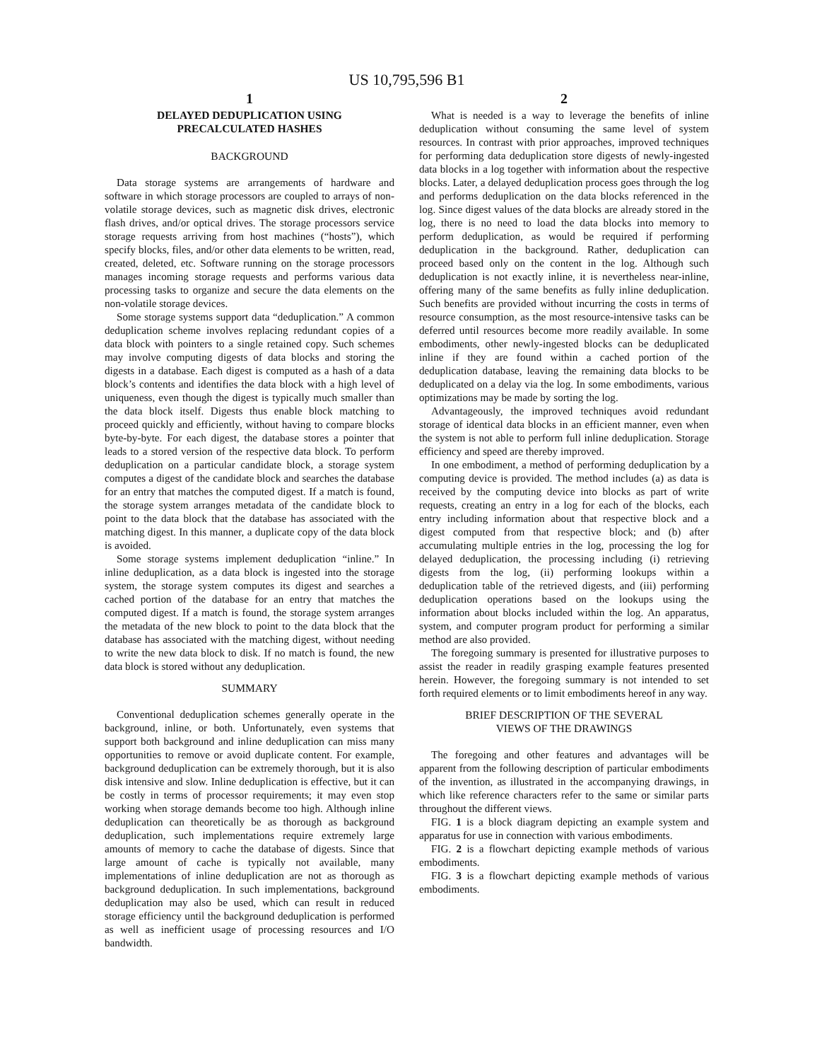US 10,795,596 B1
1
DELAYED DEDUPLICATION USING
PRECALCULATED HASHES
BACKGROUND
Data storage systems are arrangements of hardware and software in which storage processors are coupled to arrays of non-volatile storage devices, such as magnetic disk drives, electronic flash drives, and/or optical drives. The storage processors service storage requests arriving from host machines (“hosts”), which specify blocks, files, and/or other data elements to be written, read, created, deleted, etc. Software running on the storage processors manages incoming storage requests and performs various data processing tasks to organize and secure the data elements on the non-volatile storage devices.
Some storage systems support data “deduplication.” A common deduplication scheme involves replacing redundant copies of a data block with pointers to a single retained copy. Such schemes may involve computing digests of data blocks and storing the digests in a database. Each digest is computed as a hash of a data block’s contents and identifies the data block with a high level of uniqueness, even though the digest is typically much smaller than the data block itself. Digests thus enable block matching to proceed quickly and efficiently, without having to compare blocks byte-by-byte. For each digest, the database stores a pointer that leads to a stored version of the respective data block. To perform deduplication on a particular candidate block, a storage system computes a digest of the candidate block and searches the database for an entry that matches the computed digest. If a match is found, the storage system arranges metadata of the candidate block to point to the data block that the database has associated with the matching digest. In this manner, a duplicate copy of the data block is avoided.
Some storage systems implement deduplication “inline.” In inline deduplication, as a data block is ingested into the storage system, the storage system computes its digest and searches a cached portion of the database for an entry that matches the computed digest. If a match is found, the storage system arranges the metadata of the new block to point to the data block that the database has associated with the matching digest, without needing to write the new data block to disk. If no match is found, the new data block is stored without any deduplication.
SUMMARY
Conventional deduplication schemes generally operate in the background, inline, or both. Unfortunately, even systems that support both background and inline deduplication can miss many opportunities to remove or avoid duplicate content. For example, background deduplication can be extremely thorough, but it is also disk intensive and slow. Inline deduplication is effective, but it can be costly in terms of processor requirements; it may even stop working when storage demands become too high. Although inline deduplication can theoretically be as thorough as background deduplication, such implementations require extremely large amounts of memory to cache the database of digests. Since that large amount of cache is typically not available, many implementations of inline deduplication are not as thorough as background deduplication. In such implementations, background deduplication may also be used, which can result in reduced storage efficiency until the background deduplication is performed as well as inefficient usage of processing resources and I/O bandwidth.
2
What is needed is a way to leverage the benefits of inline deduplication without consuming the same level of system resources. In contrast with prior approaches, improved techniques for performing data deduplication store digests of newly-ingested data blocks in a log together with information about the respective blocks. Later, a delayed deduplication process goes through the log and performs deduplication on the data blocks referenced in the log. Since digest values of the data blocks are already stored in the log, there is no need to load the data blocks into memory to perform deduplication, as would be required if performing deduplication in the background. Rather, deduplication can proceed based only on the content in the log. Although such deduplication is not exactly inline, it is nevertheless near-inline, offering many of the same benefits as fully inline deduplication. Such benefits are provided without incurring the costs in terms of resource consumption, as the most resource-intensive tasks can be deferred until resources become more readily available. In some embodiments, other newly-ingested blocks can be deduplicated inline if they are found within a cached portion of the deduplication database, leaving the remaining data blocks to be deduplicated on a delay via the log. In some embodiments, various optimizations may be made by sorting the log.
Advantageously, the improved techniques avoid redundant storage of identical data blocks in an efficient manner, even when the system is not able to perform full inline deduplication. Storage efficiency and speed are thereby improved.
In one embodiment, a method of performing deduplication by a computing device is provided. The method includes (a) as data is received by the computing device into blocks as part of write requests, creating an entry in a log for each of the blocks, each entry including information about that respective block and a digest computed from that respective block; and (b) after accumulating multiple entries in the log, processing the log for delayed deduplication, the processing including (i) retrieving digests from the log, (ii) performing lookups within a deduplication table of the retrieved digests, and (iii) performing deduplication operations based on the lookups using the information about blocks included within the log. An apparatus, system, and computer program product for performing a similar method are also provided.
The foregoing summary is presented for illustrative purposes to assist the reader in readily grasping example features presented herein. However, the foregoing summary is not intended to set forth required elements or to limit embodiments hereof in any way.
BRIEF DESCRIPTION OF THE SEVERAL
VIEWS OF THE DRAWINGS
The foregoing and other features and advantages will be apparent from the following description of particular embodiments of the invention, as illustrated in the accompanying drawings, in which like reference characters refer to the same or similar parts throughout the different views.
FIG. 1 is a block diagram depicting an example system and apparatus for use in connection with various embodiments.
FIG. 2 is a flowchart depicting example methods of various embodiments.
FIG. 3 is a flowchart depicting example methods of various embodiments.